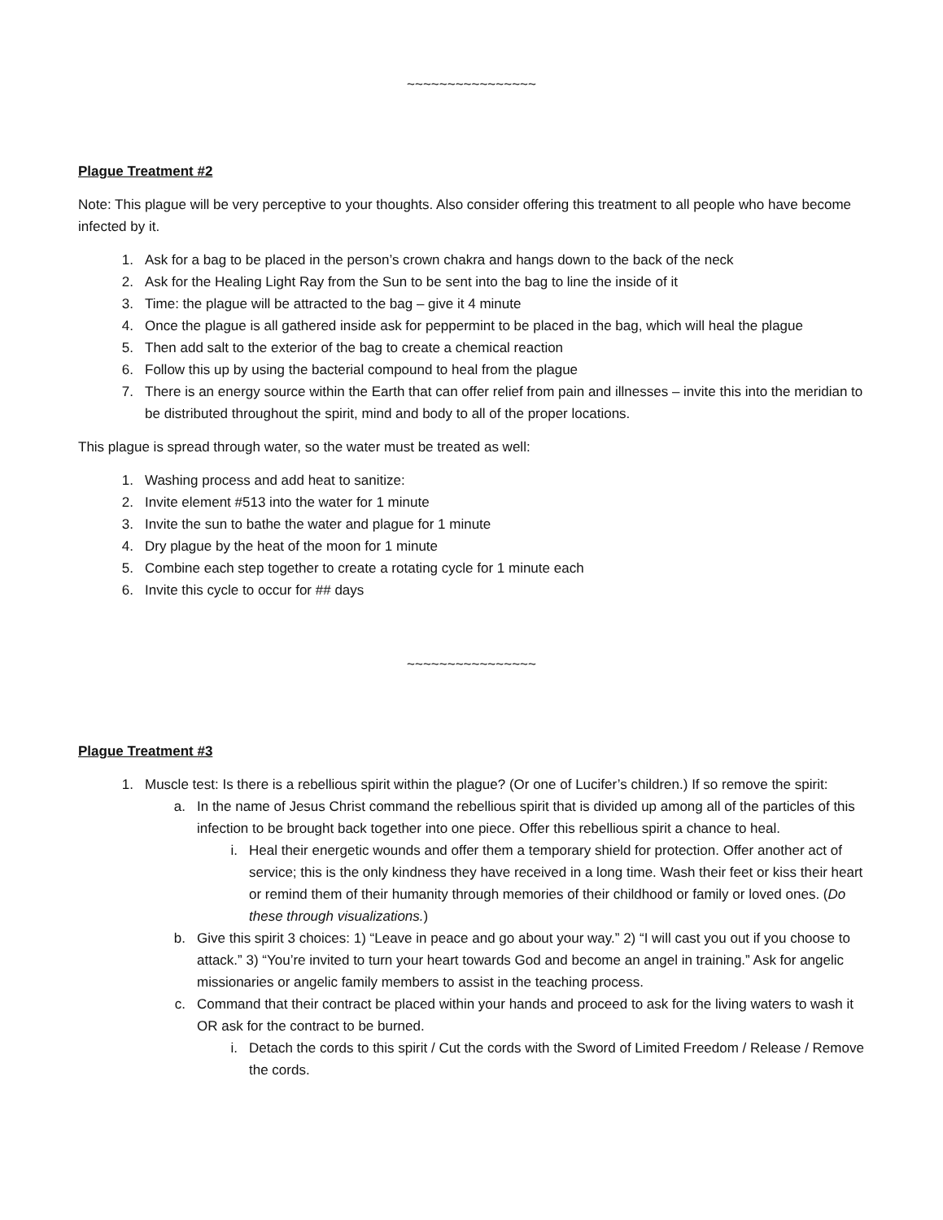~~~~~~~~~~~~~~~~
Plague Treatment #2
Note: This plague will be very perceptive to your thoughts. Also consider offering this treatment to all people who have become infected by it.
1. Ask for a bag to be placed in the person’s crown chakra and hangs down to the back of the neck
2. Ask for the Healing Light Ray from the Sun to be sent into the bag to line the inside of it
3. Time: the plague will be attracted to the bag – give it 4 minute
4. Once the plague is all gathered inside ask for peppermint to be placed in the bag, which will heal the plague
5. Then add salt to the exterior of the bag to create a chemical reaction
6. Follow this up by using the bacterial compound to heal from the plague
7. There is an energy source within the Earth that can offer relief from pain and illnesses – invite this into the meridian to be distributed throughout the spirit, mind and body to all of the proper locations.
This plague is spread through water, so the water must be treated as well:
1. Washing process and add heat to sanitize:
2. Invite element #513 into the water for 1 minute
3. Invite the sun to bathe the water and plague for 1 minute
4. Dry plague by the heat of the moon for 1 minute
5. Combine each step together to create a rotating cycle for 1 minute each
6. Invite this cycle to occur for ## days
~~~~~~~~~~~~~~~~
Plague Treatment #3
1. Muscle test: Is there is a rebellious spirit within the plague? (Or one of Lucifer’s children.) If so remove the spirit:
a. In the name of Jesus Christ command the rebellious spirit that is divided up among all of the particles of this infection to be brought back together into one piece. Offer this rebellious spirit a chance to heal.
i. Heal their energetic wounds and offer them a temporary shield for protection. Offer another act of service; this is the only kindness they have received in a long time. Wash their feet or kiss their heart or remind them of their humanity through memories of their childhood or family or loved ones. (Do these through visualizations.)
b. Give this spirit 3 choices: 1) “Leave in peace and go about your way.” 2) “I will cast you out if you choose to attack.” 3) “You’re invited to turn your heart towards God and become an angel in training.” Ask for angelic missionaries or angelic family members to assist in the teaching process.
c. Command that their contract be placed within your hands and proceed to ask for the living waters to wash it OR ask for the contract to be burned.
i. Detach the cords to this spirit / Cut the cords with the Sword of Limited Freedom / Release / Remove the cords.